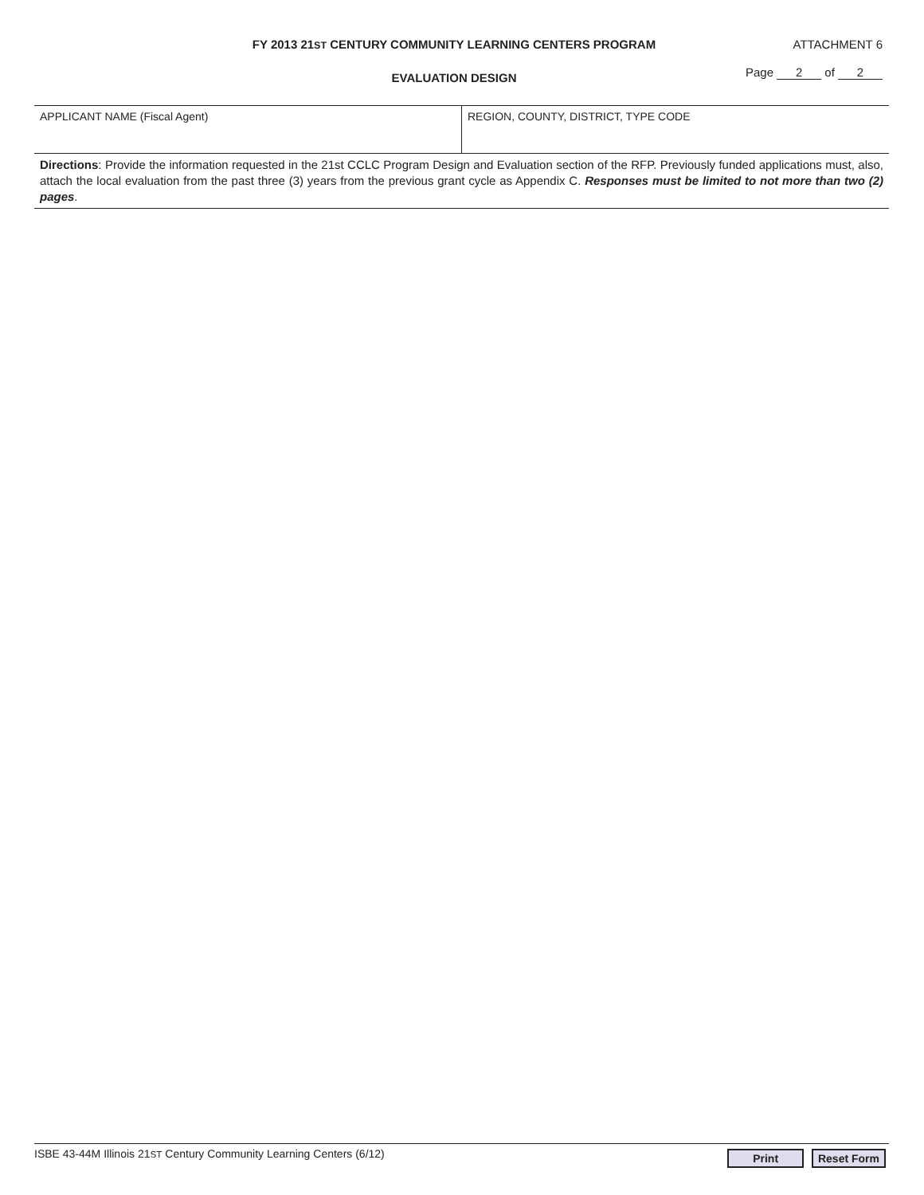FY 2013 21ST CENTURY COMMUNITY LEARNING CENTERS PROGRAM ATTACHMENT 6
EVALUATION DESIGN Page 2 of 2
APPLICANT NAME (Fiscal Agent) REGION, COUNTY, DISTRICT, TYPE CODE
Directions: Provide the information requested in the 21st CCLC Program Design and Evaluation section of the RFP. Previously funded applications must, also, attach the local evaluation from the past three (3) years from the previous grant cycle as Appendix C. Responses must be limited to not more than two (2) pages.
ISBE 43-44M Illinois 21ST Century Community Learning Centers (6/12) Print Reset Form